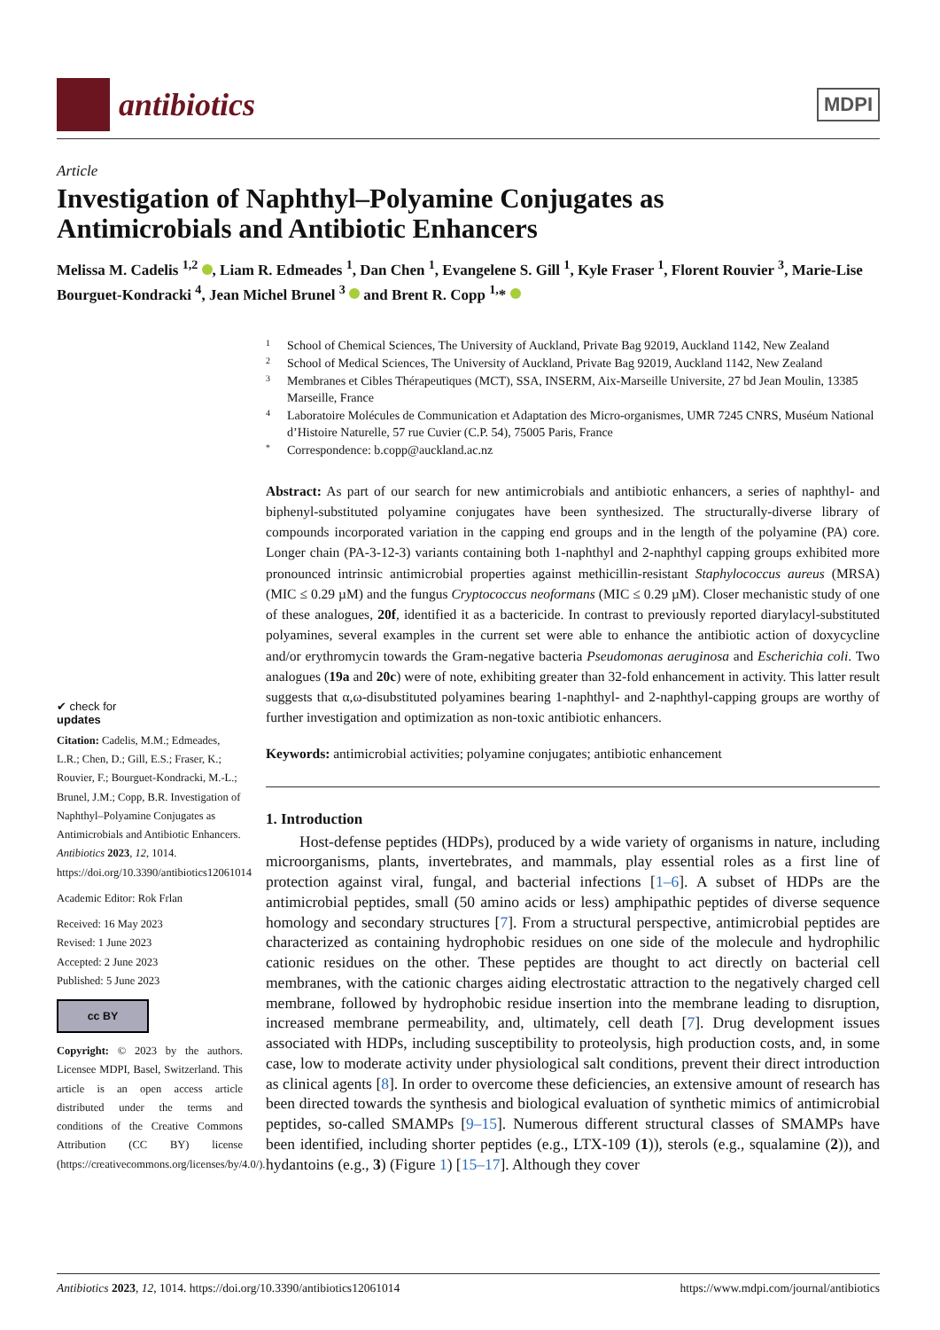antibiotics
MDPI
Article
Investigation of Naphthyl–Polyamine Conjugates as
Antimicrobials and Antibiotic Enhancers
Melissa M. Cadelis <sup>1,2</sup> , Liam R. Edmeades <sup>1</sup>, Dan Chen <sup>1</sup>, Evangelene S. Gill <sup>1</sup>, Kyle Fraser <sup>1</sup>, Florent Rouvier <sup>3</sup>, Marie-Lise Bourguet-Kondracki <sup>4</sup>, Jean Michel Brunel <sup>3</sup> and Brent R. Copp <sup>1,</sup>*
✔ check for
updates
Citation: Cadelis, M.M.; Edmeades, L.R.; Chen, D.; Gill, E.S.; Fraser, K.; Rouvier, F.; Bourguet-Kondracki, M.-L.; Brunel, J.M.; Copp, B.R. Investigation of Naphthyl–Polyamine Conjugates as Antimicrobials and Antibiotic Enhancers. Antibiotics 2023, 12, 1014. https://doi.org/10.3390/antibiotics12061014
Academic Editor: Rok Frlan
Received: 16 May 2023
Revised: 1 June 2023
Accepted: 2 June 2023
Published: 5 June 2023
cc BY
Copyright: © 2023 by the authors. Licensee MDPI, Basel, Switzerland. This article is an open access article distributed under the terms and conditions of the Creative Commons Attribution (CC BY) license (https://creativecommons.org/licenses/by/4.0/).
1 School of Chemical Sciences, The University of Auckland, Private Bag 92019, Auckland 1142, New Zealand
2 School of Medical Sciences, The University of Auckland, Private Bag 92019, Auckland 1142, New Zealand
3 Membranes et Cibles Thérapeutiques (MCT), SSA, INSERM, Aix-Marseille Universite, 27 bd Jean Moulin, 13385 Marseille, France
4 Laboratoire Molécules de Communication et Adaptation des Micro-organismes, UMR 7245 CNRS, Muséum National d’Histoire Naturelle, 57 rue Cuvier (C.P. 54), 75005 Paris, France
* Correspondence: b.copp@auckland.ac.nz
Abstract: As part of our search for new antimicrobials and antibiotic enhancers, a series of naphthyl- and biphenyl-substituted polyamine conjugates have been synthesized. The structurally-diverse library of compounds incorporated variation in the capping end groups and in the length of the polyamine (PA) core. Longer chain (PA-3-12-3) variants containing both 1-naphthyl and 2-naphthyl capping groups exhibited more pronounced intrinsic antimicrobial properties against methicillin-resistant Staphylococcus aureus (MRSA) (MIC ≤ 0.29 µM) and the fungus Cryptococcus neoformans (MIC ≤ 0.29 µM). Closer mechanistic study of one of these analogues, 20f, identified it as a bactericide. In contrast to previously reported diarylacyl-substituted polyamines, several examples in the current set were able to enhance the antibiotic action of doxycycline and/or erythromycin towards the Gram-negative bacteria Pseudomonas aeruginosa and Escherichia coli. Two analogues (19a and 20c) were of note, exhibiting greater than 32-fold enhancement in activity. This latter result suggests that α,ω-disubstituted polyamines bearing 1-naphthyl- and 2-naphthyl-capping groups are worthy of further investigation and optimization as non-toxic antibiotic enhancers.
Keywords: antimicrobial activities; polyamine conjugates; antibiotic enhancement
1. Introduction
Host-defense peptides (HDPs), produced by a wide variety of organisms in nature, including microorganisms, plants, invertebrates, and mammals, play essential roles as a first line of protection against viral, fungal, and bacterial infections [1–6]. A subset of HDPs are the antimicrobial peptides, small (50 amino acids or less) amphipathic peptides of diverse sequence homology and secondary structures [7]. From a structural perspective, antimicrobial peptides are characterized as containing hydrophobic residues on one side of the molecule and hydrophilic cationic residues on the other. These peptides are thought to act directly on bacterial cell membranes, with the cationic charges aiding electrostatic attraction to the negatively charged cell membrane, followed by hydrophobic residue insertion into the membrane leading to disruption, increased membrane permeability, and, ultimately, cell death [7]. Drug development issues associated with HDPs, including susceptibility to proteolysis, high production costs, and, in some case, low to moderate activity under physiological salt conditions, prevent their direct introduction as clinical agents [8]. In order to overcome these deficiencies, an extensive amount of research has been directed towards the synthesis and biological evaluation of synthetic mimics of antimicrobial peptides, so-called SMAMPs [9–15]. Numerous different structural classes of SMAMPs have been identified, including shorter peptides (e.g., LTX-109 (1)), sterols (e.g., squalamine (2)), and hydantoins (e.g., 3) (Figure 1) [15–17]. Although they cover
Antibiotics 2023, 12, 1014. https://doi.org/10.3390/antibiotics12061014 https://www.mdpi.com/journal/antibiotics